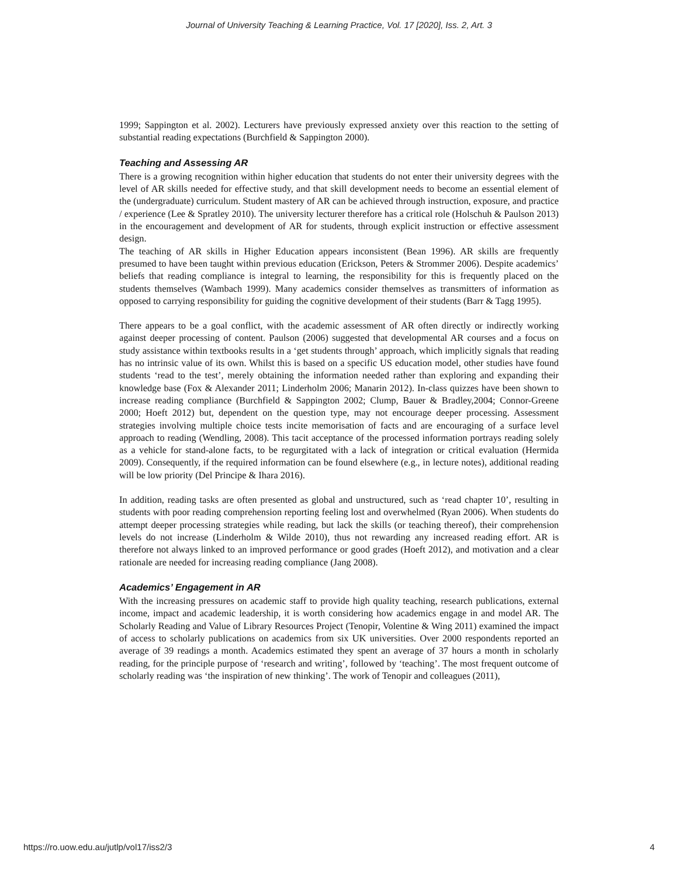Journal of University Teaching & Learning Practice, Vol. 17 [2020], Iss. 2, Art. 3
1999; Sappington et al. 2002). Lecturers have previously expressed anxiety over this reaction to the setting of substantial reading expectations (Burchfield & Sappington 2000).
Teaching and Assessing AR
There is a growing recognition within higher education that students do not enter their university degrees with the level of AR skills needed for effective study, and that skill development needs to become an essential element of the (undergraduate) curriculum. Student mastery of AR can be achieved through instruction, exposure, and practice / experience (Lee & Spratley 2010). The university lecturer therefore has a critical role (Holschuh & Paulson 2013) in the encouragement and development of AR for students, through explicit instruction or effective assessment design.
The teaching of AR skills in Higher Education appears inconsistent (Bean 1996). AR skills are frequently presumed to have been taught within previous education (Erickson, Peters & Strommer 2006). Despite academics’ beliefs that reading compliance is integral to learning, the responsibility for this is frequently placed on the students themselves (Wambach 1999). Many academics consider themselves as transmitters of information as opposed to carrying responsibility for guiding the cognitive development of their students (Barr & Tagg 1995).
There appears to be a goal conflict, with the academic assessment of AR often directly or indirectly working against deeper processing of content. Paulson (2006) suggested that developmental AR courses and a focus on study assistance within textbooks results in a ‘get students through’ approach, which implicitly signals that reading has no intrinsic value of its own. Whilst this is based on a specific US education model, other studies have found students ‘read to the test’, merely obtaining the information needed rather than exploring and expanding their knowledge base (Fox & Alexander 2011; Linderholm 2006; Manarin 2012). In-class quizzes have been shown to increase reading compliance (Burchfield & Sappington 2002; Clump, Bauer & Bradley,2004; Connor-Greene 2000; Hoeft 2012) but, dependent on the question type, may not encourage deeper processing. Assessment strategies involving multiple choice tests incite memorisation of facts and are encouraging of a surface level approach to reading (Wendling, 2008). This tacit acceptance of the processed information portrays reading solely as a vehicle for stand-alone facts, to be regurgitated with a lack of integration or critical evaluation (Hermida 2009). Consequently, if the required information can be found elsewhere (e.g., in lecture notes), additional reading will be low priority (Del Principe & Ihara 2016).
In addition, reading tasks are often presented as global and unstructured, such as ‘read chapter 10’, resulting in students with poor reading comprehension reporting feeling lost and overwhelmed (Ryan 2006). When students do attempt deeper processing strategies while reading, but lack the skills (or teaching thereof), their comprehension levels do not increase (Linderholm & Wilde 2010), thus not rewarding any increased reading effort. AR is therefore not always linked to an improved performance or good grades (Hoeft 2012), and motivation and a clear rationale are needed for increasing reading compliance (Jang 2008).
Academics’ Engagement in AR
With the increasing pressures on academic staff to provide high quality teaching, research publications, external income, impact and academic leadership, it is worth considering how academics engage in and model AR. The Scholarly Reading and Value of Library Resources Project (Tenopir, Volentine & Wing 2011) examined the impact of access to scholarly publications on academics from six UK universities. Over 2000 respondents reported an average of 39 readings a month. Academics estimated they spent an average of 37 hours a month in scholarly reading, for the principle purpose of ‘research and writing’, followed by ‘teaching’. The most frequent outcome of scholarly reading was ‘the inspiration of new thinking’. The work of Tenopir and colleagues (2011),
https://ro.uow.edu.au/jutlp/vol17/iss2/3 4